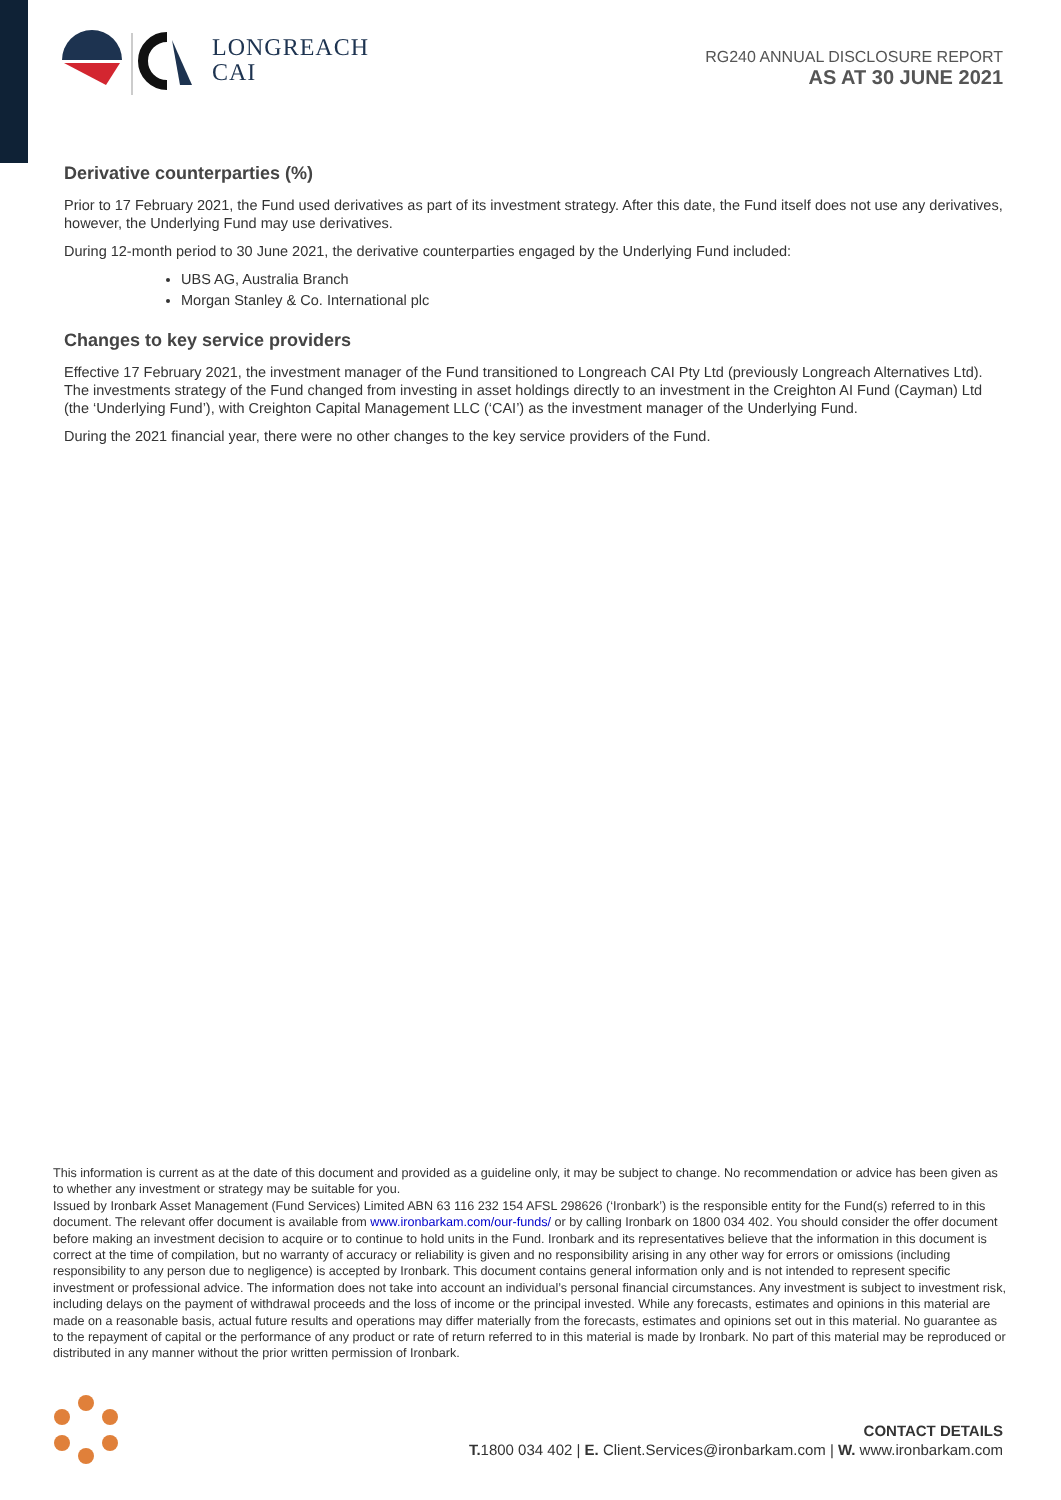LONGREACH
CAI
RG240 ANNUAL DISCLOSURE REPORT
AS AT 30 JUNE 2021
Derivative counterparties (%)
Prior to 17 February 2021, the Fund used derivatives as part of its investment strategy. After this date, the Fund itself does not use any derivatives, however, the Underlying Fund may use derivatives.
During 12-month period to 30 June 2021, the derivative counterparties engaged by the Underlying Fund included:
UBS AG, Australia Branch
Morgan Stanley & Co. International plc
Changes to key service providers
Effective 17 February 2021, the investment manager of the Fund transitioned to Longreach CAI Pty Ltd (previously Longreach Alternatives Ltd). The investments strategy of the Fund changed from investing in asset holdings directly to an investment in the Creighton AI Fund (Cayman) Ltd (the ‘Underlying Fund’), with Creighton Capital Management LLC (‘CAI’) as the investment manager of the Underlying Fund.
During the 2021 financial year, there were no other changes to the key service providers of the Fund.
This information is current as at the date of this document and provided as a guideline only, it may be subject to change. No recommendation or advice has been given as to whether any investment or strategy may be suitable for you.
Issued by Ironbark Asset Management (Fund Services) Limited ABN 63 116 232 154 AFSL 298626 (‘Ironbark’) is the responsible entity for the Fund(s) referred to in this document. The relevant offer document is available from www.ironbarkam.com/our-funds/ or by calling Ironbark on 1800 034 402. You should consider the offer document before making an investment decision to acquire or to continue to hold units in the Fund. Ironbark and its representatives believe that the information in this document is correct at the time of compilation, but no warranty of accuracy or reliability is given and no responsibility arising in any other way for errors or omissions (including responsibility to any person due to negligence) is accepted by Ironbark. This document contains general information only and is not intended to represent specific investment or professional advice. The information does not take into account an individual’s personal financial circumstances. Any investment is subject to investment risk, including delays on the payment of withdrawal proceeds and the loss of income or the principal invested. While any forecasts, estimates and opinions in this material are made on a reasonable basis, actual future results and operations may differ materially from the forecasts, estimates and opinions set out in this material. No guarantee as to the repayment of capital or the performance of any product or rate of return referred to in this material is made by Ironbark. No part of this material may be reproduced or distributed in any manner without the prior written permission of Ironbark.
CONTACT DETAILS
T. 1800 034 402 | E. Client.Services@ironbarkam.com | W. www.ironbarkam.com